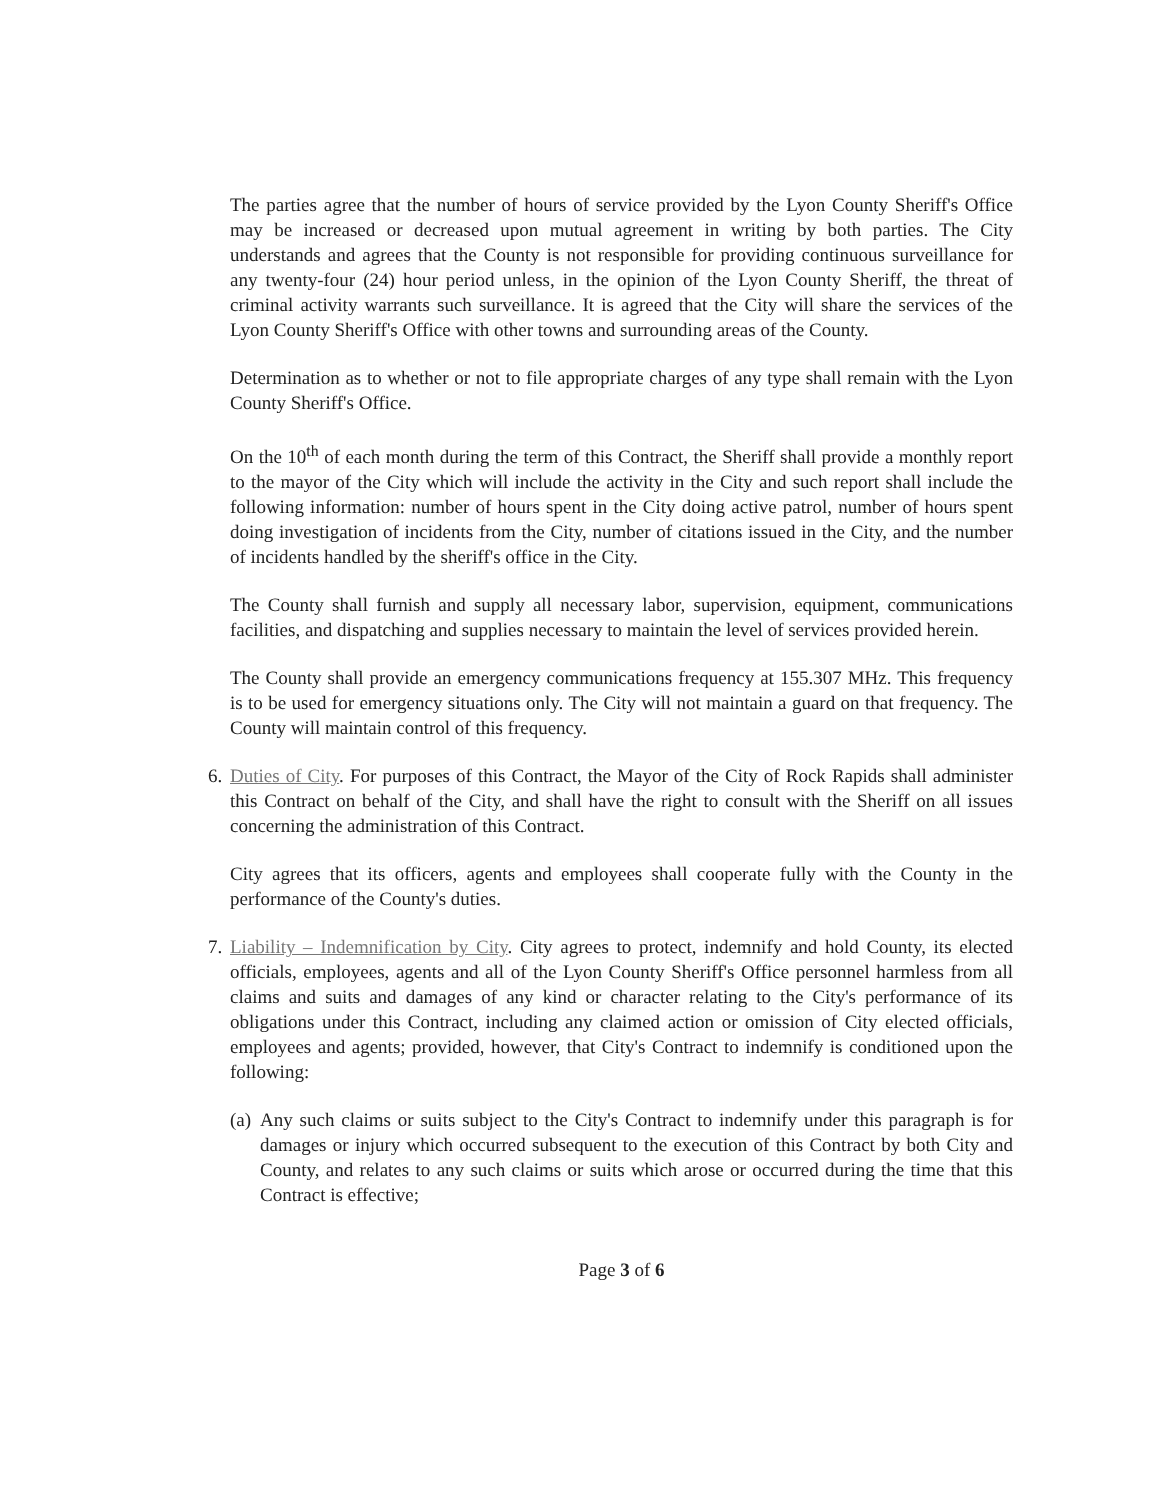The parties agree that the number of hours of service provided by the Lyon County Sheriff's Office may be increased or decreased upon mutual agreement in writing by both parties. The City understands and agrees that the County is not responsible for providing continuous surveillance for any twenty-four (24) hour period unless, in the opinion of the Lyon County Sheriff, the threat of criminal activity warrants such surveillance. It is agreed that the City will share the services of the Lyon County Sheriff's Office with other towns and surrounding areas of the County.
Determination as to whether or not to file appropriate charges of any type shall remain with the Lyon County Sheriff's Office.
On the 10<sup>th</sup> of each month during the term of this Contract, the Sheriff shall provide a monthly report to the mayor of the City which will include the activity in the City and such report shall include the following information: number of hours spent in the City doing active patrol, number of hours spent doing investigation of incidents from the City, number of citations issued in the City, and the number of incidents handled by the sheriff's office in the City.
The County shall furnish and supply all necessary labor, supervision, equipment, communications facilities, and dispatching and supplies necessary to maintain the level of services provided herein.
The County shall provide an emergency communications frequency at 155.307 MHz. This frequency is to be used for emergency situations only. The City will not maintain a guard on that frequency. The County will maintain control of this frequency.
6.
Duties of City. For purposes of this Contract, the Mayor of the City of Rock Rapids shall administer this Contract on behalf of the City, and shall have the right to consult with the Sheriff on all issues concerning the administration of this Contract.
City agrees that its officers, agents and employees shall cooperate fully with the County in the performance of the County's duties.
7.
Liability – Indemnification by City. City agrees to protect, indemnify and hold County, its elected officials, employees, agents and all of the Lyon County Sheriff's Office personnel harmless from all claims and suits and damages of any kind or character relating to the City's performance of its obligations under this Contract, including any claimed action or omission of City elected officials, employees and agents; provided, however, that City's Contract to indemnify is conditioned upon the following:
(a)
Any such claims or suits subject to the City's Contract to indemnify under this paragraph is for damages or injury which occurred subsequent to the execution of this Contract by both City and County, and relates to any such claims or suits which arose or occurred during the time that this Contract is effective;
Page 3 of 6